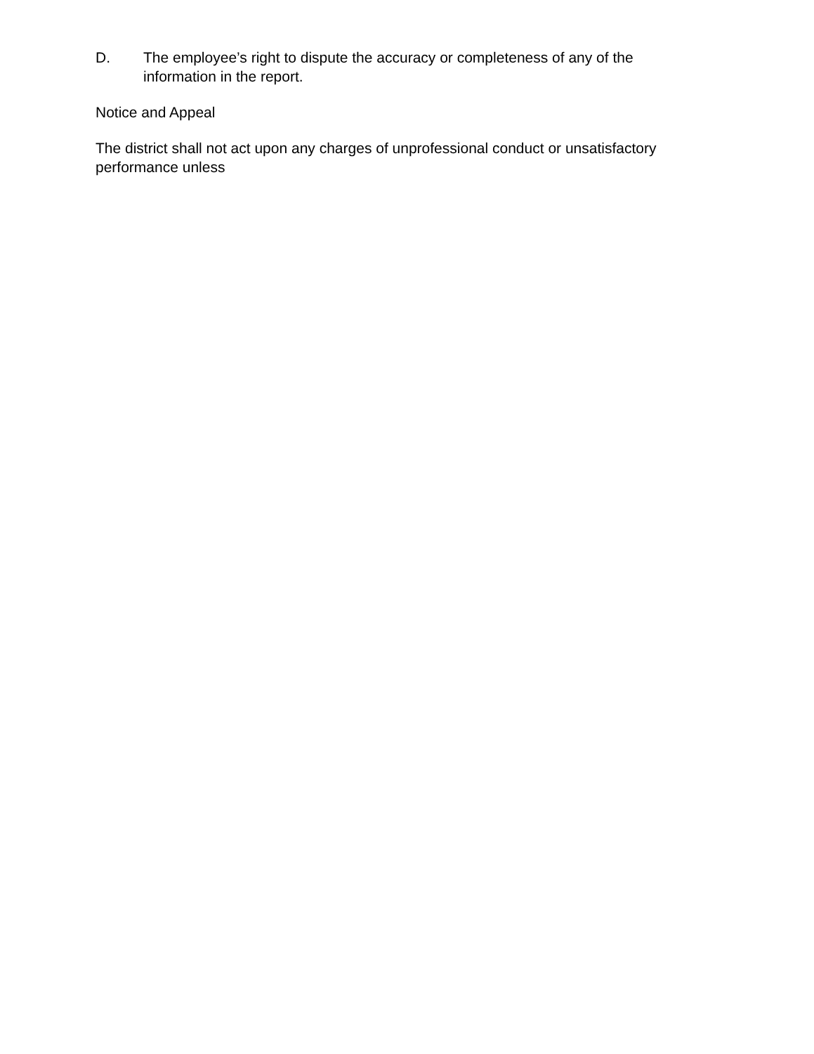D. The employee’s right to dispute the accuracy or completeness of any of the information in the report.
Notice and Appeal
The district shall not act upon any charges of unprofessional conduct or unsatisfactory performance unless